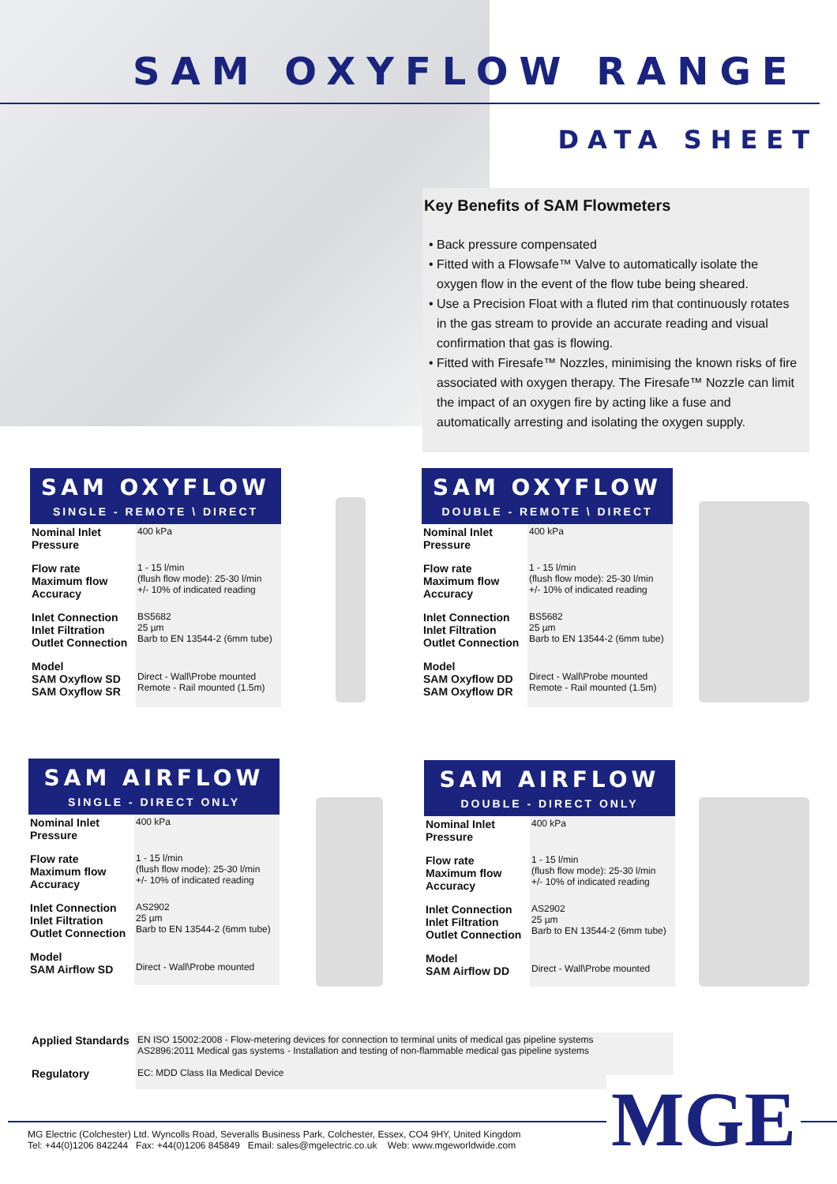SAM OXYFLOW RANGE
DATA SHEET
Key Benefits of SAM Flowmeters
• Back pressure compensated
• Fitted with a Flowsafe™ Valve to automatically isolate the oxygen flow in the event of the flow tube being sheared.
• Use a Precision Float with a fluted rim that continuously rotates in the gas stream to provide an accurate reading and visual confirmation that gas is flowing.
• Fitted with Firesafe™ Nozzles, minimising the known risks of fire associated with oxygen therapy. The Firesafe™ Nozzle can limit the impact of an oxygen fire by acting like a fuse and automatically arresting and isolating the oxygen supply.
SAM OXYFLOW
SINGLE - REMOTE \ DIRECT
| Nominal Inlet Pressure | 400 kPa |
| Flow rate Maximum flow Accuracy | 1 - 15 l/min (flush flow mode): 25-30 l/min +/- 10% of indicated reading |
| Inlet Connection Inlet Filtration Outlet Connection | BS5682 25 µm Barb to EN 13544-2 (6mm tube) |
| Model SAM Oxyflow SD SAM Oxyflow SR | Direct - Wall\Probe mounted Remote - Rail mounted (1.5m) |
SAM OXYFLOW
DOUBLE - REMOTE \ DIRECT
| Nominal Inlet Pressure | 400 kPa |
| Flow rate Maximum flow Accuracy | 1 - 15 l/min (flush flow mode): 25-30 l/min +/- 10% of indicated reading |
| Inlet Connection Inlet Filtration Outlet Connection | BS5682 25 µm Barb to EN 13544-2 (6mm tube) |
| Model SAM Oxyflow DD SAM Oxyflow DR | Direct - Wall\Probe mounted Remote - Rail mounted (1.5m) |
SAM AIRFLOW
SINGLE - DIRECT ONLY
| Nominal Inlet Pressure | 400 kPa |
| Flow rate Maximum flow Accuracy | 1 - 15 l/min (flush flow mode): 25-30 l/min +/- 10% of indicated reading |
| Inlet Connection Inlet Filtration Outlet Connection | AS2902 25 µm Barb to EN 13544-2 (6mm tube) |
| Model SAM Airflow SD | Direct - Wall\Probe mounted |
SAM AIRFLOW
DOUBLE - DIRECT ONLY
| Nominal Inlet Pressure | 400 kPa |
| Flow rate Maximum flow Accuracy | 1 - 15 l/min (flush flow mode): 25-30 l/min +/- 10% of indicated reading |
| Inlet Connection Inlet Filtration Outlet Connection | AS2902 25 µm Barb to EN 13544-2 (6mm tube) |
| Model SAM Airflow DD | Direct - Wall\Probe mounted |
| Applied Standards | EN ISO 15002:2008 - Flow-metering devices for connection to terminal units of medical gas pipeline systems AS2896:2011 Medical gas systems - Installation and testing of non-flammable medical gas pipeline systems |
| Regulatory | EC: MDD Class IIa Medical Device |
MGE
MG Electric (Colchester) Ltd. Wyncolls Road, Severalls Business Park, Colchester, Essex, CO4 9HY, United Kingdom
Tel: +44(0)1206 842244 Fax: +44(0)1206 845849 Email: sales@mgelectric.co.uk Web: www.mgeworldwide.com